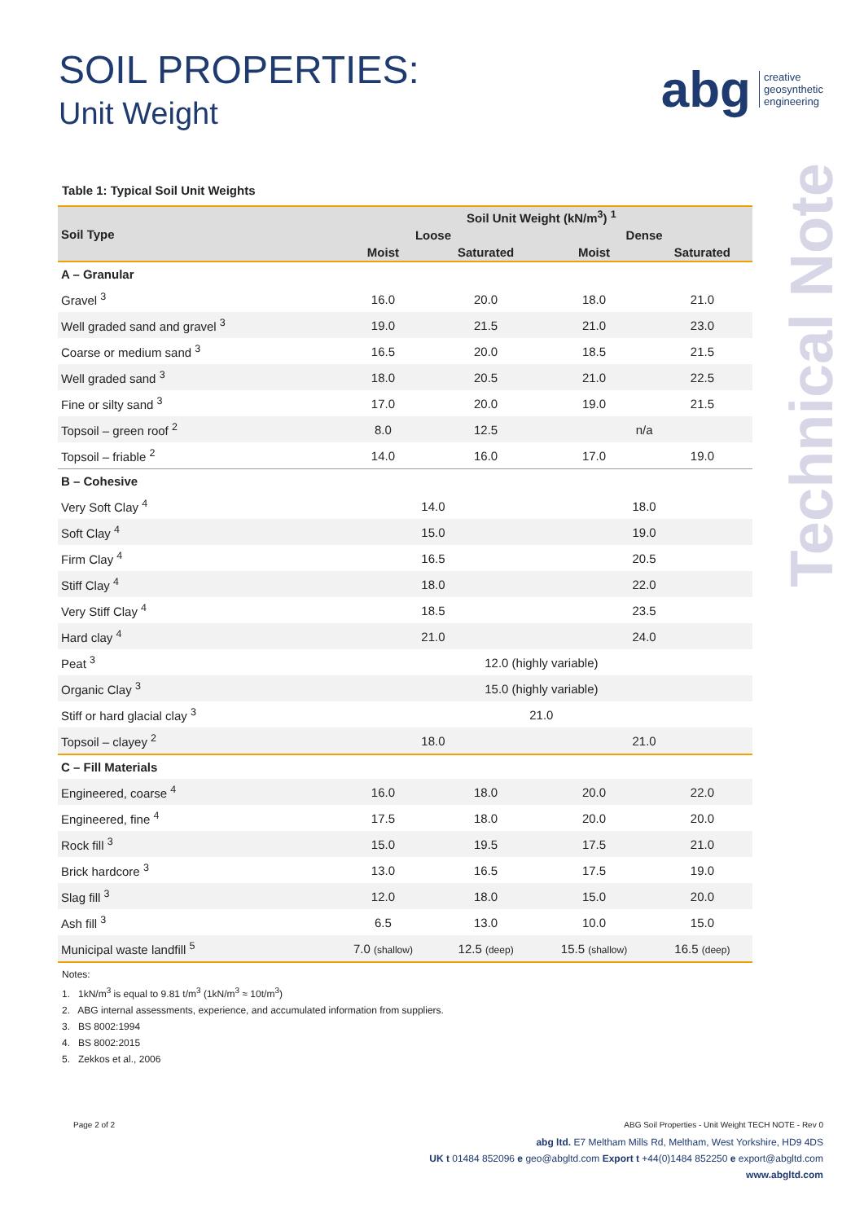SOIL PROPERTIES:
Unit Weight
abg creative
geosynthetic
engineering
Technical Note
Table 1: Typical Soil Unit Weights
| Soil Type | Soil Unit Weight (kN/m<sup>3</sup>) <sup>1</sup> | | | |
| --- | --- | --- | --- | --- |
| | Loose | | Dense | |
| | Moist | Saturated | Moist | Saturated |
| A – Granular | | | | |
| Gravel <sup>3</sup> | 16.0 | 20.0 | 18.0 | 21.0 |
| Well graded sand and gravel <sup>3</sup> | 19.0 | 21.5 | 21.0 | 23.0 |
| Coarse or medium sand <sup>3</sup> | 16.5 | 20.0 | 18.5 | 21.5 |
| Well graded sand <sup>3</sup> | 18.0 | 20.5 | 21.0 | 22.5 |
| Fine or silty sand <sup>3</sup> | 17.0 | 20.0 | 19.0 | 21.5 |
| Topsoil – green roof <sup>2</sup> | 8.0 | 12.5 | n/a | |
| Topsoil – friable <sup>2</sup> | 14.0 | 16.0 | 17.0 | 19.0 |
| B – Cohesive | | | | |
| Very Soft Clay <sup>4</sup> | 14.0 | | 18.0 | |
| Soft Clay <sup>4</sup> | 15.0 | | 19.0 | |
| Firm Clay <sup>4</sup> | 16.5 | | 20.5 | |
| Stiff Clay <sup>4</sup> | 18.0 | | 22.0 | |
| Very Stiff Clay <sup>4</sup> | 18.5 | | 23.5 | |
| Hard clay <sup>4</sup> | 21.0 | | 24.0 | |
| Peat <sup>3</sup> | 12.0 (highly variable) | | | |
| Organic Clay <sup>3</sup> | 15.0 (highly variable) | | | |
| Stiff or hard glacial clay <sup>3</sup> | 21.0 | | | |
| Topsoil – clayey <sup>2</sup> | 18.0 | | 21.0 | |
| C – Fill Materials | | | | |
| Engineered, coarse <sup>4</sup> | 16.0 | 18.0 | 20.0 | 22.0 |
| Engineered, fine <sup>4</sup> | 17.5 | 18.0 | 20.0 | 20.0 |
| Rock fill <sup>3</sup> | 15.0 | 19.5 | 17.5 | 21.0 |
| Brick hardcore <sup>3</sup> | 13.0 | 16.5 | 17.5 | 19.0 |
| Slag fill <sup>3</sup> | 12.0 | 18.0 | 15.0 | 20.0 |
| Ash fill <sup>3</sup> | 6.5 | 13.0 | 10.0 | 15.0 |
| Municipal waste landfill <sup>5</sup> | 7.0 (shallow) | 12.5 (deep) | 15.5 (shallow) | 16.5 (deep) |
Notes:
1. 1kN/m<sup>3</sup> is equal to 9.81 t/m<sup>3</sup> (1kN/m<sup>3</sup> ≈ 10t/m<sup>3</sup>)
2. ABG internal assessments, experience, and accumulated information from suppliers.
3. BS 8002:1994
4. BS 8002:2015
5. Zekkos et al., 2006
Page 2 of 2 ABG Soil Properties - Unit Weight TECH NOTE - Rev 0
abg ltd. E7 Meltham Mills Rd, Meltham, West Yorkshire, HD9 4DS
UK t 01484 852096 e geo@abgltd.com Export t +44(0)1484 852250 e export@abgltd.com
www.abgltd.com